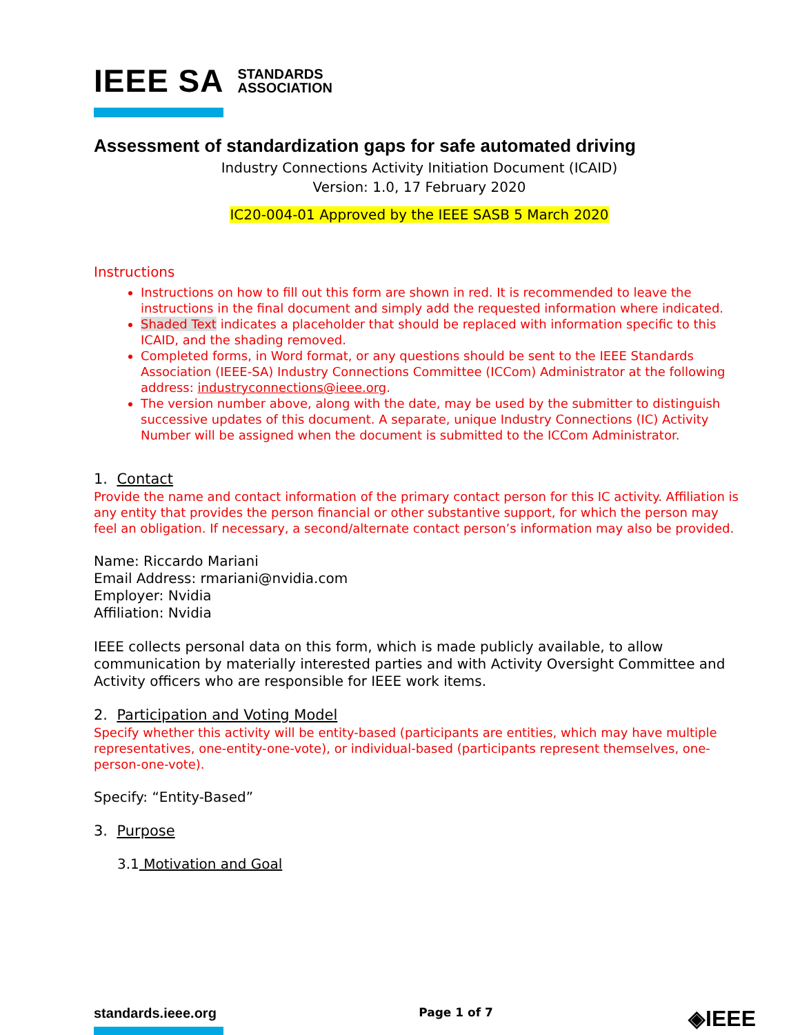IEEE SA STANDARDS
ASSOCIATION
Assessment of standardization gaps for safe automated driving
Industry Connections Activity Initiation Document (ICAID)
Version: 1.0, 17 February 2020
IC20-004-01 Approved by the IEEE SASB 5 March 2020
Instructions
Instructions on how to fill out this form are shown in red. It is recommended to leave the instructions in the final document and simply add the requested information where indicated.
Shaded Text indicates a placeholder that should be replaced with information specific to this ICAID, and the shading removed.
Completed forms, in Word format, or any questions should be sent to the IEEE Standards Association (IEEE-SA) Industry Connections Committee (ICCom) Administrator at the following address: industryconnections@ieee.org.
The version number above, along with the date, may be used by the submitter to distinguish successive updates of this document. A separate, unique Industry Connections (IC) Activity Number will be assigned when the document is submitted to the ICCom Administrator.
1. Contact
Provide the name and contact information of the primary contact person for this IC activity. Affiliation is any entity that provides the person financial or other substantive support, for which the person may feel an obligation. If necessary, a second/alternate contact person’s information may also be provided.
Name: Riccardo Mariani
Email Address: rmariani@nvidia.com
Employer: Nvidia
Affiliation: Nvidia
IEEE collects personal data on this form, which is made publicly available, to allow communication by materially interested parties and with Activity Oversight Committee and Activity officers who are responsible for IEEE work items.
2. Participation and Voting Model
Specify whether this activity will be entity-based (participants are entities, which may have multiple representatives, one-entity-one-vote), or individual-based (participants represent themselves, one-person-one-vote).
Specify: “Entity-Based”
3. Purpose
3.1 Motivation and Goal
standards.ieee.org
Page 1 of 7
◈IEEE